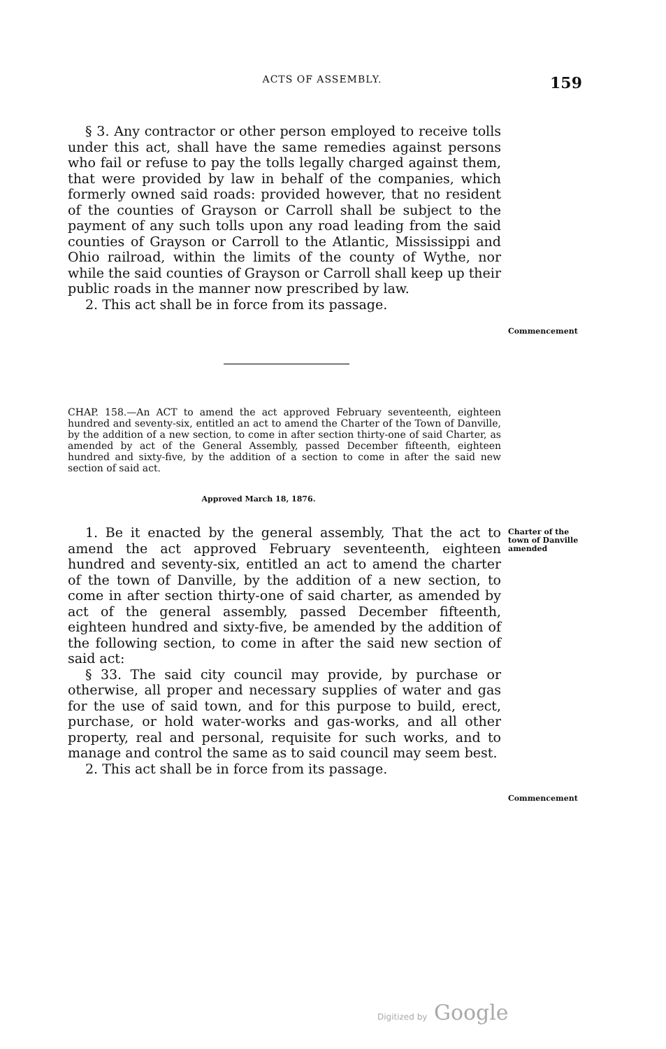ACTS OF ASSEMBLY.
159
§ 3. Any contractor or other person employed to receive tolls under this act, shall have the same remedies against persons who fail or refuse to pay the tolls legally charged against them, that were provided by law in behalf of the companies, which formerly owned said roads: provided however, that no resident of the counties of Grayson or Carroll shall be subject to the payment of any such tolls upon any road leading from the said counties of Grayson or Carroll to the Atlantic, Mississippi and Ohio railroad, within the limits of the county of Wythe, nor while the said counties of Grayson or Carroll shall keep up their public roads in the manner now prescribed by law.
2. This act shall be in force from its passage.
Commencement
CHAP. 158.—An ACT to amend the act approved February seventeenth, eighteen hundred and seventy-six, entitled an act to amend the Charter of the Town of Danville, by the addition of a new section, to come in after section thirty-one of said Charter, as amended by act of the General Assembly, passed December fifteenth, eighteen hundred and sixty-five, by the addition of a section to come in after the said new section of said act.
Approved March 18, 1876.
1. Be it enacted by the general assembly, That the act to amend the act approved February seventeenth, eighteen hundred and seventy-six, entitled an act to amend the charter of the town of Danville, by the addition of a new section, to come in after section thirty-one of said charter, as amended by act of the general assembly, passed December fifteenth, eighteen hundred and sixty-five, be amended by the addition of the following section, to come in after the said new section of said act:
§ 33. The said city council may provide, by purchase or otherwise, all proper and necessary supplies of water and gas for the use of said town, and for this purpose to build, erect, purchase, or hold water-works and gas-works, and all other property, real and personal, requisite for such works, and to manage and control the same as to said council may seem best.
2. This act shall be in force from its passage.
Charter of the town of Danville amended
Commencement
Digitized by Google